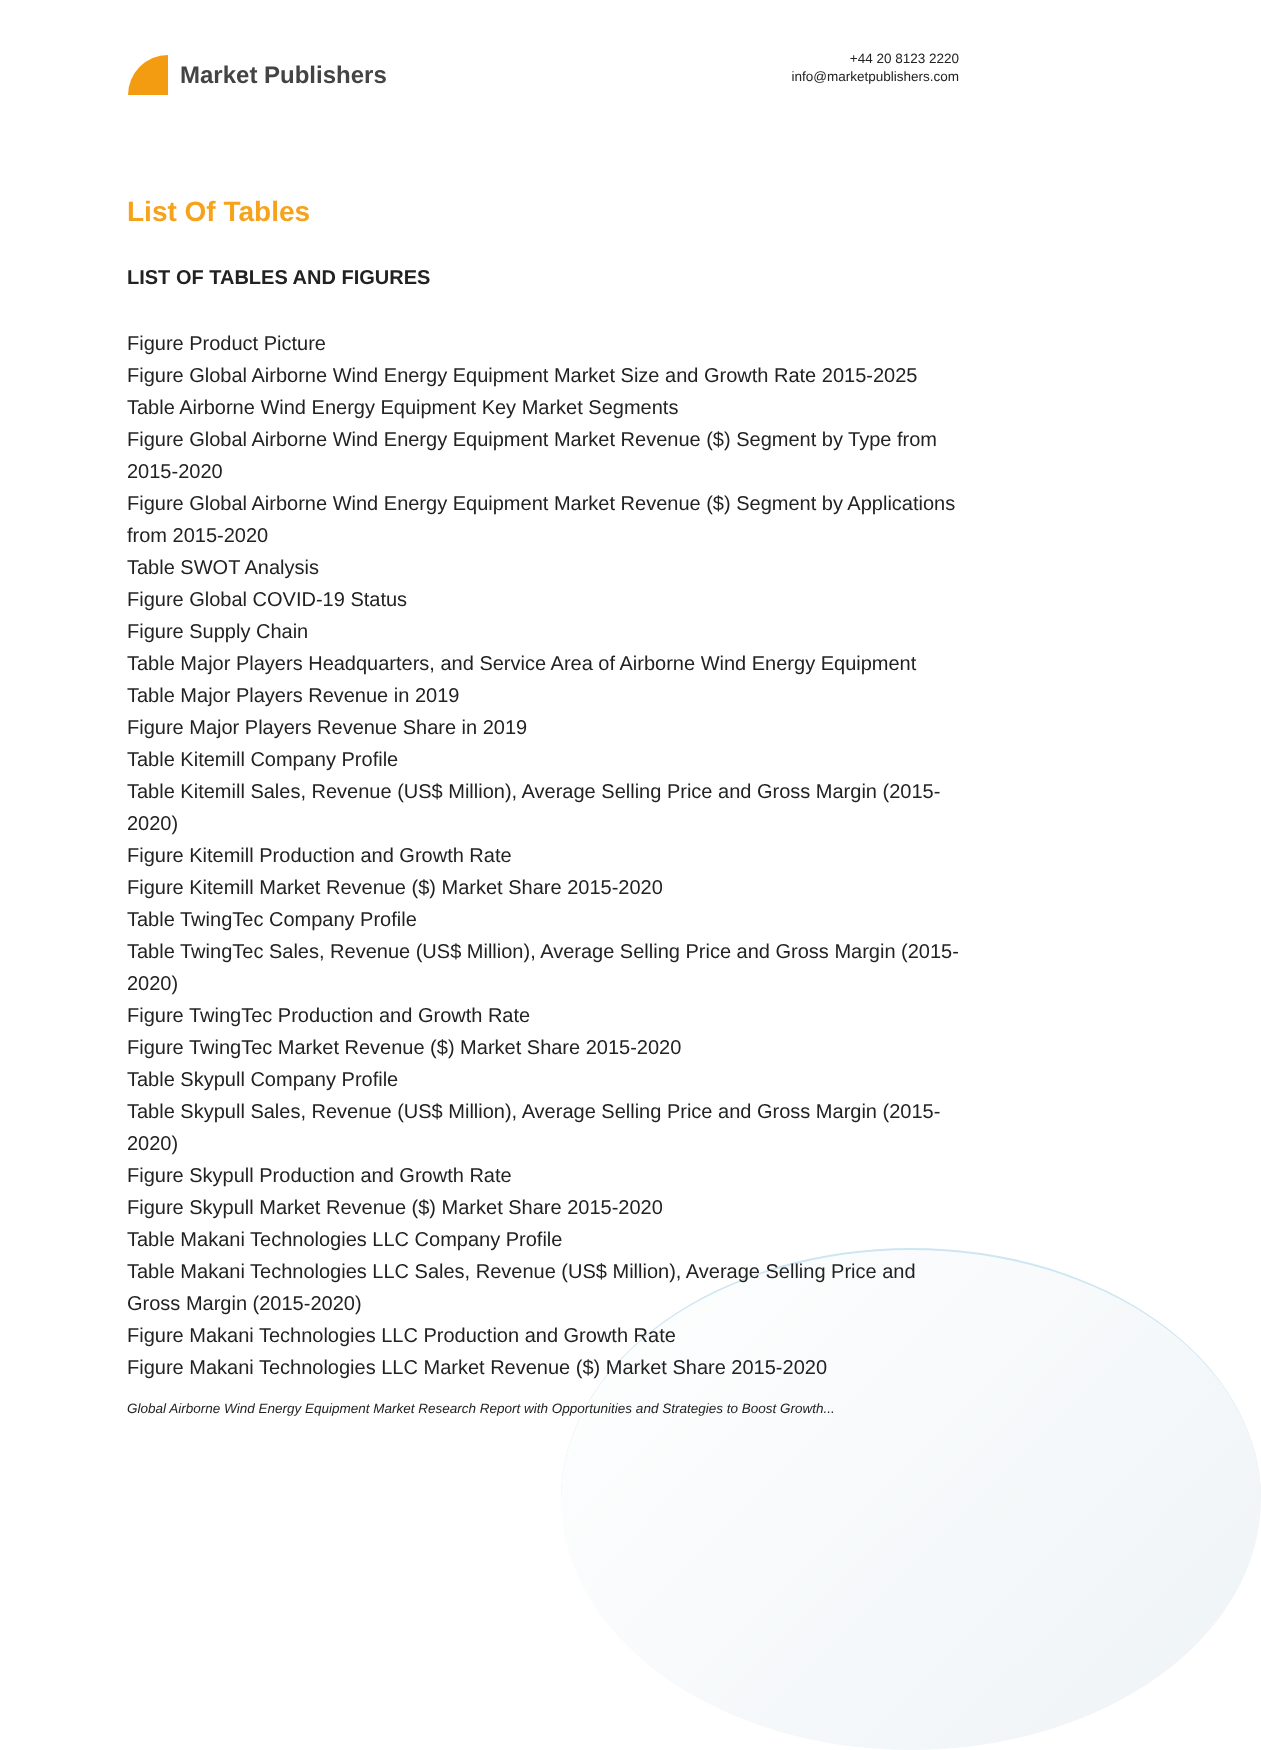Market Publishers
+44 20 8123 2220
info@marketpublishers.com
List Of Tables
LIST OF TABLES AND FIGURES
Figure Product Picture
Figure Global Airborne Wind Energy Equipment Market Size and Growth Rate 2015-2025
Table Airborne Wind Energy Equipment Key Market Segments
Figure Global Airborne Wind Energy Equipment Market Revenue ($) Segment by Type from 2015-2020
Figure Global Airborne Wind Energy Equipment Market Revenue ($) Segment by Applications from 2015-2020
Table SWOT Analysis
Figure Global COVID-19 Status
Figure Supply Chain
Table Major Players Headquarters, and Service Area of Airborne Wind Energy Equipment
Table Major Players Revenue in 2019
Figure Major Players Revenue Share in 2019
Table Kitemill Company Profile
Table Kitemill Sales, Revenue (US$ Million), Average Selling Price and Gross Margin (2015-2020)
Figure Kitemill Production and Growth Rate
Figure Kitemill Market Revenue ($) Market Share 2015-2020
Table TwingTec Company Profile
Table TwingTec Sales, Revenue (US$ Million), Average Selling Price and Gross Margin (2015-2020)
Figure TwingTec Production and Growth Rate
Figure TwingTec Market Revenue ($) Market Share 2015-2020
Table Skypull Company Profile
Table Skypull Sales, Revenue (US$ Million), Average Selling Price and Gross Margin (2015-2020)
Figure Skypull Production and Growth Rate
Figure Skypull Market Revenue ($) Market Share 2015-2020
Table Makani Technologies LLC Company Profile
Table Makani Technologies LLC Sales, Revenue (US$ Million), Average Selling Price and Gross Margin (2015-2020)
Figure Makani Technologies LLC Production and Growth Rate
Figure Makani Technologies LLC Market Revenue ($) Market Share 2015-2020
Global Airborne Wind Energy Equipment Market Research Report with Opportunities and Strategies to Boost Growth...